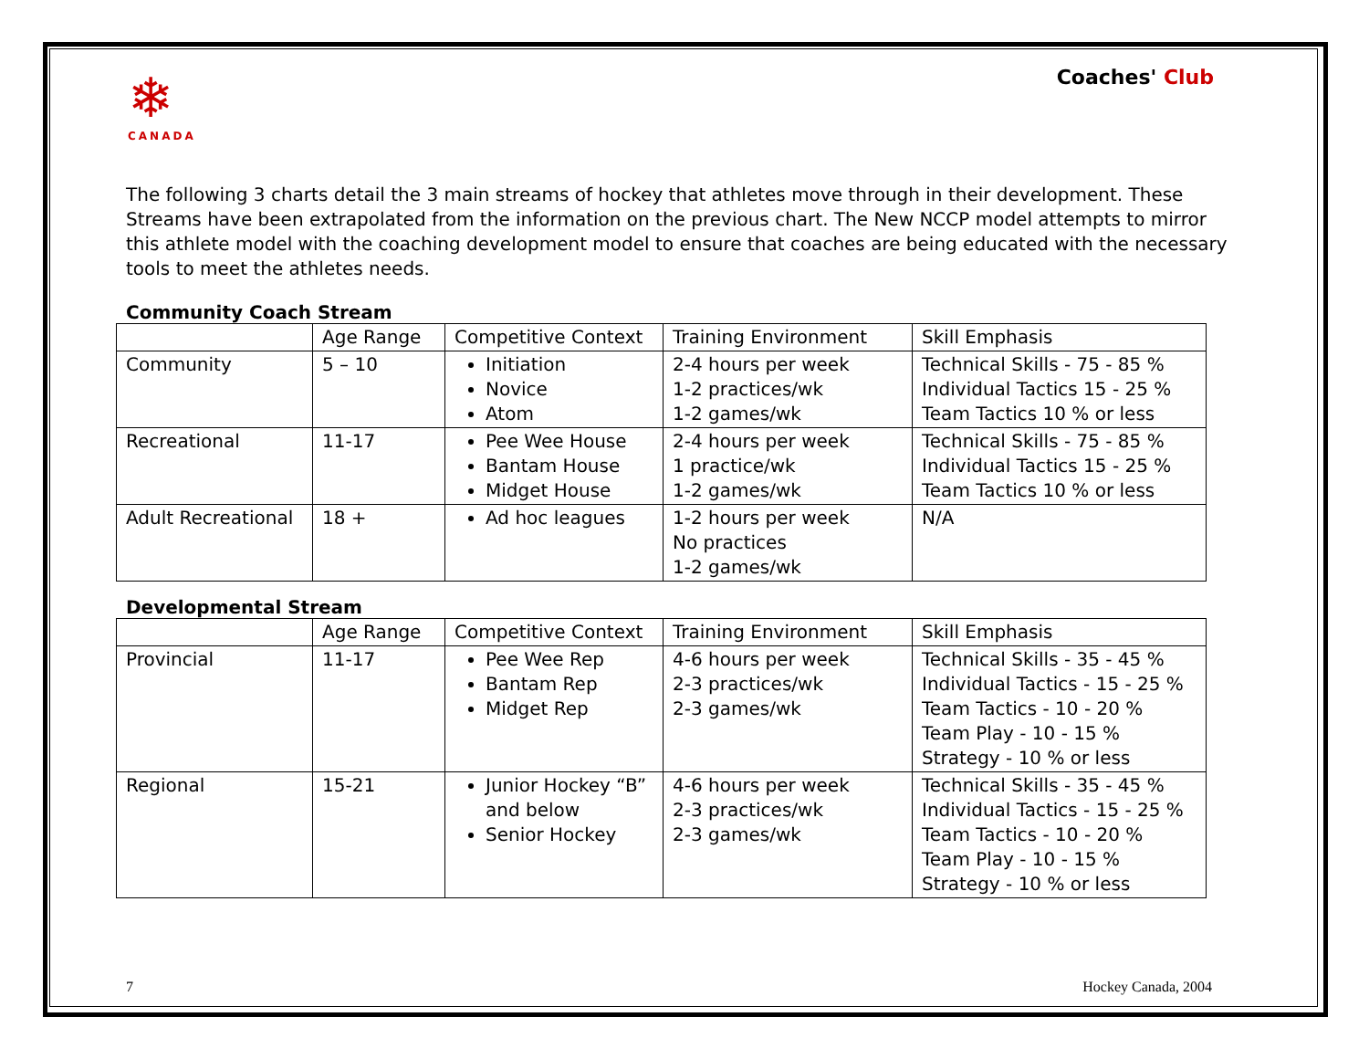❄
CANADA
Coaches' Club
The following 3 charts detail the 3 main streams of hockey that athletes move through in their development. These Streams have been extrapolated from the information on the previous chart. The New NCCP model attempts to mirror this athlete model with the coaching development model to ensure that coaches are being educated with the necessary tools to meet the athletes needs.
Community Coach Stream
| | Age Range | Competitive Context | Training Environment | Skill Emphasis |
| --- | --- | --- | --- | --- |
| Community | 5 – 10 | Initiation Novice Atom | 2-4 hours per week 1-2 practices/wk 1-2 games/wk | Technical Skills - 75 - 85 % Individual Tactics 15 - 25 % Team Tactics 10 % or less |
| Recreational | 11-17 | Pee Wee House Bantam House Midget House | 2-4 hours per week 1 practice/wk 1-2 games/wk | Technical Skills - 75 - 85 % Individual Tactics 15 - 25 % Team Tactics 10 % or less |
| Adult Recreational | 18 + | Ad hoc leagues | 1-2 hours per week No practices 1-2 games/wk | N/A |
Developmental Stream
| | Age Range | Competitive Context | Training Environment | Skill Emphasis |
| --- | --- | --- | --- | --- |
| Provincial | 11-17 | Pee Wee Rep Bantam Rep Midget Rep | 4-6 hours per week 2-3 practices/wk 2-3 games/wk | Technical Skills - 35 - 45 % Individual Tactics - 15 - 25 % Team Tactics - 10 - 20 % Team Play - 10 - 15 % Strategy - 10 % or less |
| Regional | 15-21 | Junior Hockey “B” and below Senior Hockey | 4-6 hours per week 2-3 practices/wk 2-3 games/wk | Technical Skills - 35 - 45 % Individual Tactics - 15 - 25 % Team Tactics - 10 - 20 % Team Play - 10 - 15 % Strategy - 10 % or less |
7 Hockey Canada, 2004